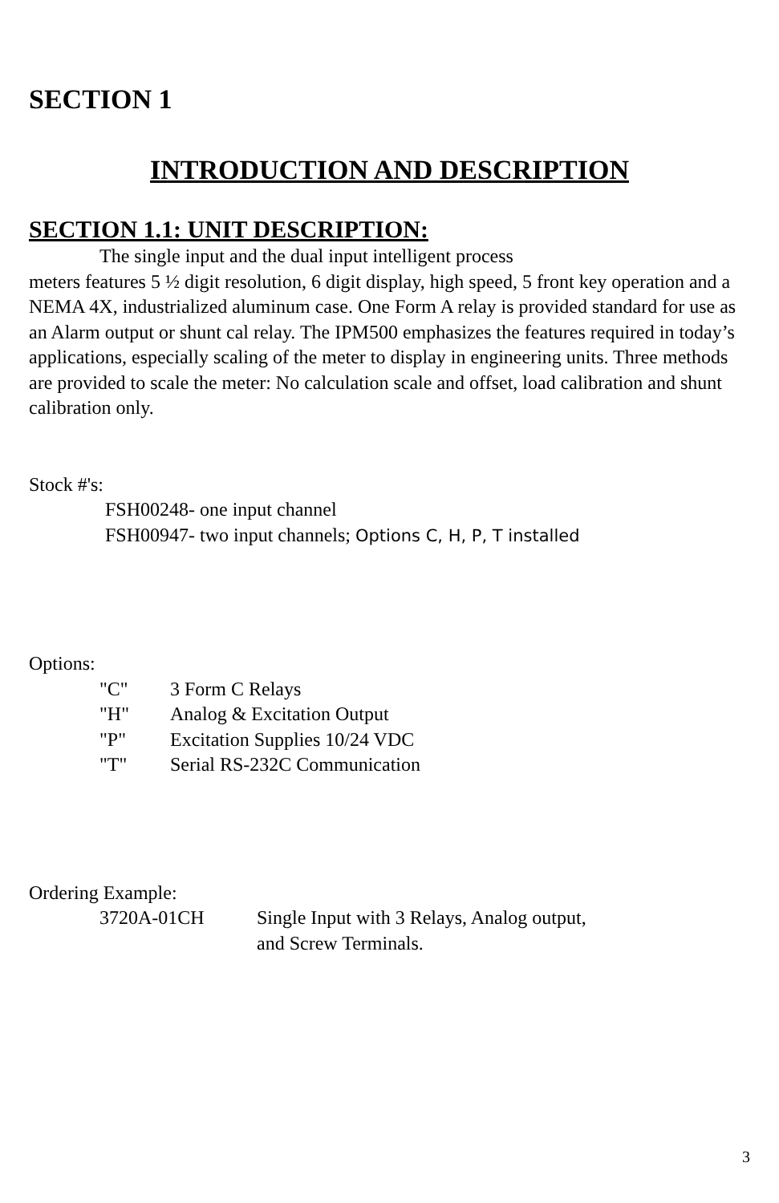SECTION 1
INTRODUCTION AND DESCRIPTION
SECTION 1.1: UNIT DESCRIPTION:
The single input and the dual input intelligent process
meters features 5 ½ digit resolution, 6 digit display, high speed, 5 front key operation and a NEMA 4X, industrialized aluminum case. One Form A relay is provided standard for use as an Alarm output or shunt cal relay. The IPM500 emphasizes the features required in today’s applications, especially scaling of the meter to display in engineering units. Three methods are provided to scale the meter: No calculation scale and offset, load calibration and shunt calibration only.
Stock #'s:
FSH00248- one input channel
FSH00947- two input channels; Options C, H, P, T installed
Options:
"C" 3 Form C Relays
"H" Analog & Excitation Output
"P" Excitation Supplies 10/24 VDC
"T" Serial RS-232C Communication
Ordering Example:
3720A-01CH Single Input with 3 Relays, Analog output,
and Screw Terminals.
3